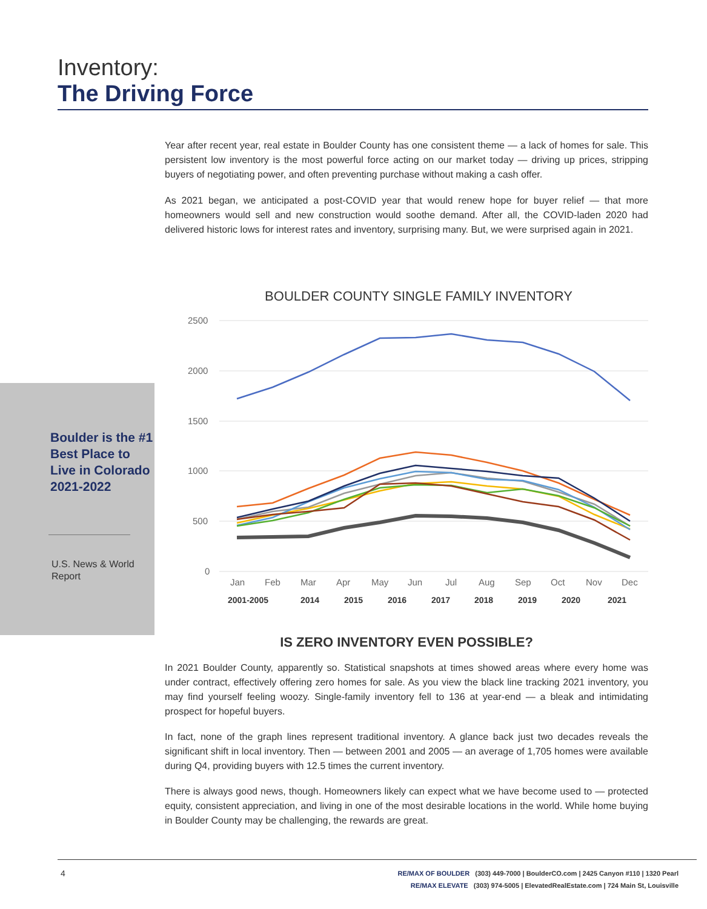Inventory:
The Driving Force
Year after recent year, real estate in Boulder County has one consistent theme — a lack of homes for sale. This persistent low inventory is the most powerful force acting on our market today — driving up prices, stripping buyers of negotiating power, and often preventing purchase without making a cash offer.
As 2021 began, we anticipated a post-COVID year that would renew hope for buyer relief — that more homeowners would sell and new construction would soothe demand. After all, the COVID-laden 2020 had delivered historic lows for interest rates and inventory, surprising many. But, we were surprised again in 2021.
Boulder is the #1 Best Place to Live in Colorado 2021-2022
U.S. News & World Report
BOULDER COUNTY SINGLE FAMILY INVENTORY
2500
2000
1500
1000
500
0
Jan
Feb
Mar
Apr
May
Jun
Jul
Aug
Sep
Oct
Nov
Dec
2001-2005
2014
2015
2016
2017
2018
2019
2020
2021
IS ZERO INVENTORY EVEN POSSIBLE?
In 2021 Boulder County, apparently so. Statistical snapshots at times showed areas where every home was under contract, effectively offering zero homes for sale. As you view the black line tracking 2021 inventory, you may find yourself feeling woozy. Single-family inventory fell to 136 at year-end — a bleak and intimidating prospect for hopeful buyers.
In fact, none of the graph lines represent traditional inventory. A glance back just two decades reveals the significant shift in local inventory. Then — between 2001 and 2005 — an average of 1,705 homes were available during Q4, providing buyers with 12.5 times the current inventory.
There is always good news, though. Homeowners likely can expect what we have become used to — protected equity, consistent appreciation, and living in one of the most desirable locations in the world. While home buying in Boulder County may be challenging, the rewards are great.
4
RE/MAX OF BOULDER (303) 449-7000 | BoulderCO.com | 2425 Canyon #110 | 1320 Pearl
RE/MAX ELEVATE (303) 974-5005 | ElevatedRealEstate.com | 724 Main St, Louisville